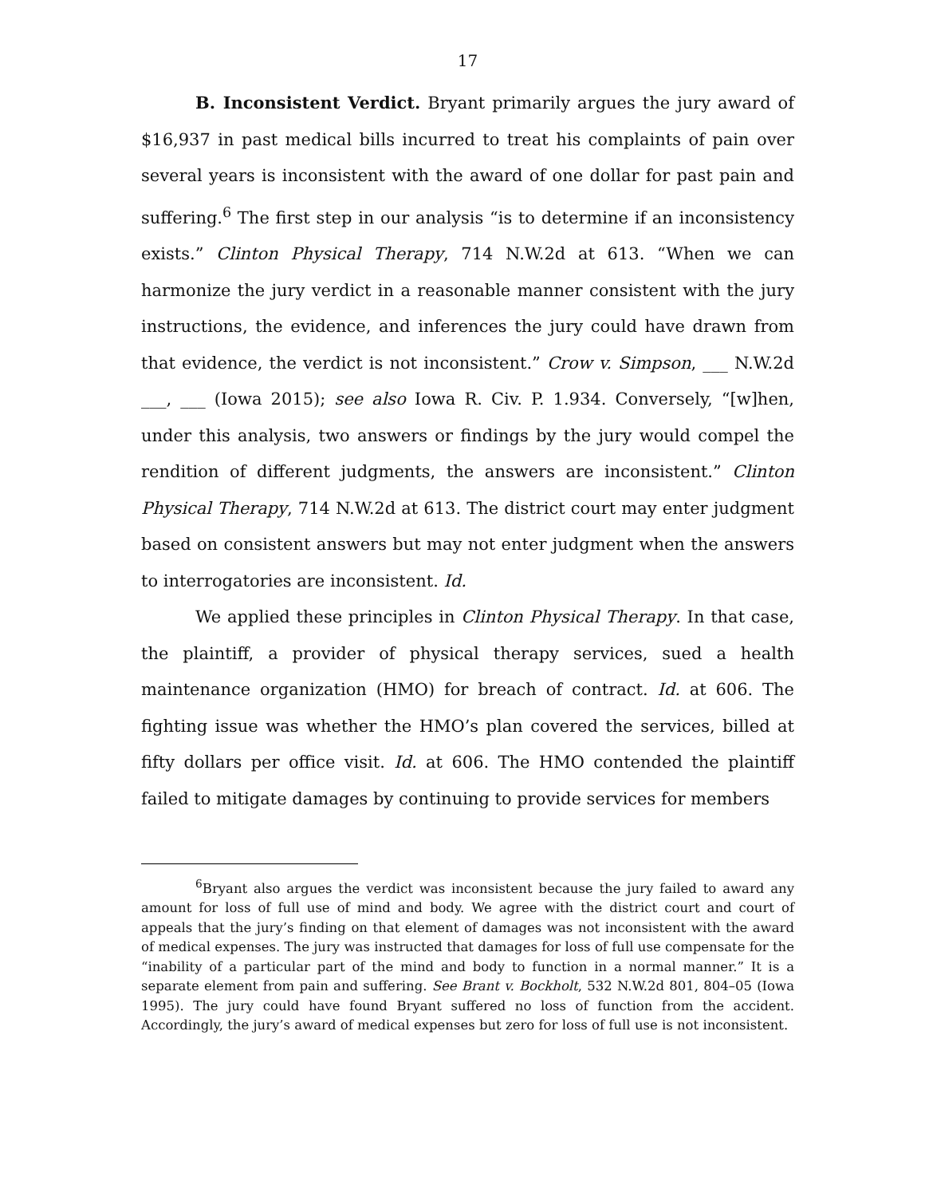17
B. Inconsistent Verdict. Bryant primarily argues the jury award of $16,937 in past medical bills incurred to treat his complaints of pain over several years is inconsistent with the award of one dollar for past pain and suffering.<sup>6</sup> The first step in our analysis “is to determine if an inconsistency exists.” Clinton Physical Therapy, 714 N.W.2d at 613. “When we can harmonize the jury verdict in a reasonable manner consistent with the jury instructions, the evidence, and inferences the jury could have drawn from that evidence, the verdict is not inconsistent.” Crow v. Simpson, ___ N.W.2d ___, ___ (Iowa 2015); see also Iowa R. Civ. P. 1.934. Conversely, “[w]hen, under this analysis, two answers or findings by the jury would compel the rendition of different judgments, the answers are inconsistent.” Clinton Physical Therapy, 714 N.W.2d at 613. The district court may enter judgment based on consistent answers but may not enter judgment when the answers to interrogatories are inconsistent. Id.
We applied these principles in Clinton Physical Therapy. In that case, the plaintiff, a provider of physical therapy services, sued a health maintenance organization (HMO) for breach of contract. Id. at 606. The fighting issue was whether the HMO’s plan covered the services, billed at fifty dollars per office visit. Id. at 606. The HMO contended the plaintiff failed to mitigate damages by continuing to provide services for members
<sup>6</sup> Bryant also argues the verdict was inconsistent because the jury failed to award any amount for loss of full use of mind and body. We agree with the district court and court of appeals that the jury’s finding on that element of damages was not inconsistent with the award of medical expenses. The jury was instructed that damages for loss of full use compensate for the “inability of a particular part of the mind and body to function in a normal manner.” It is a separate element from pain and suffering. See Brant v. Bockholt, 532 N.W.2d 801, 804–05 (Iowa 1995). The jury could have found Bryant suffered no loss of function from the accident. Accordingly, the jury’s award of medical expenses but zero for loss of full use is not inconsistent.